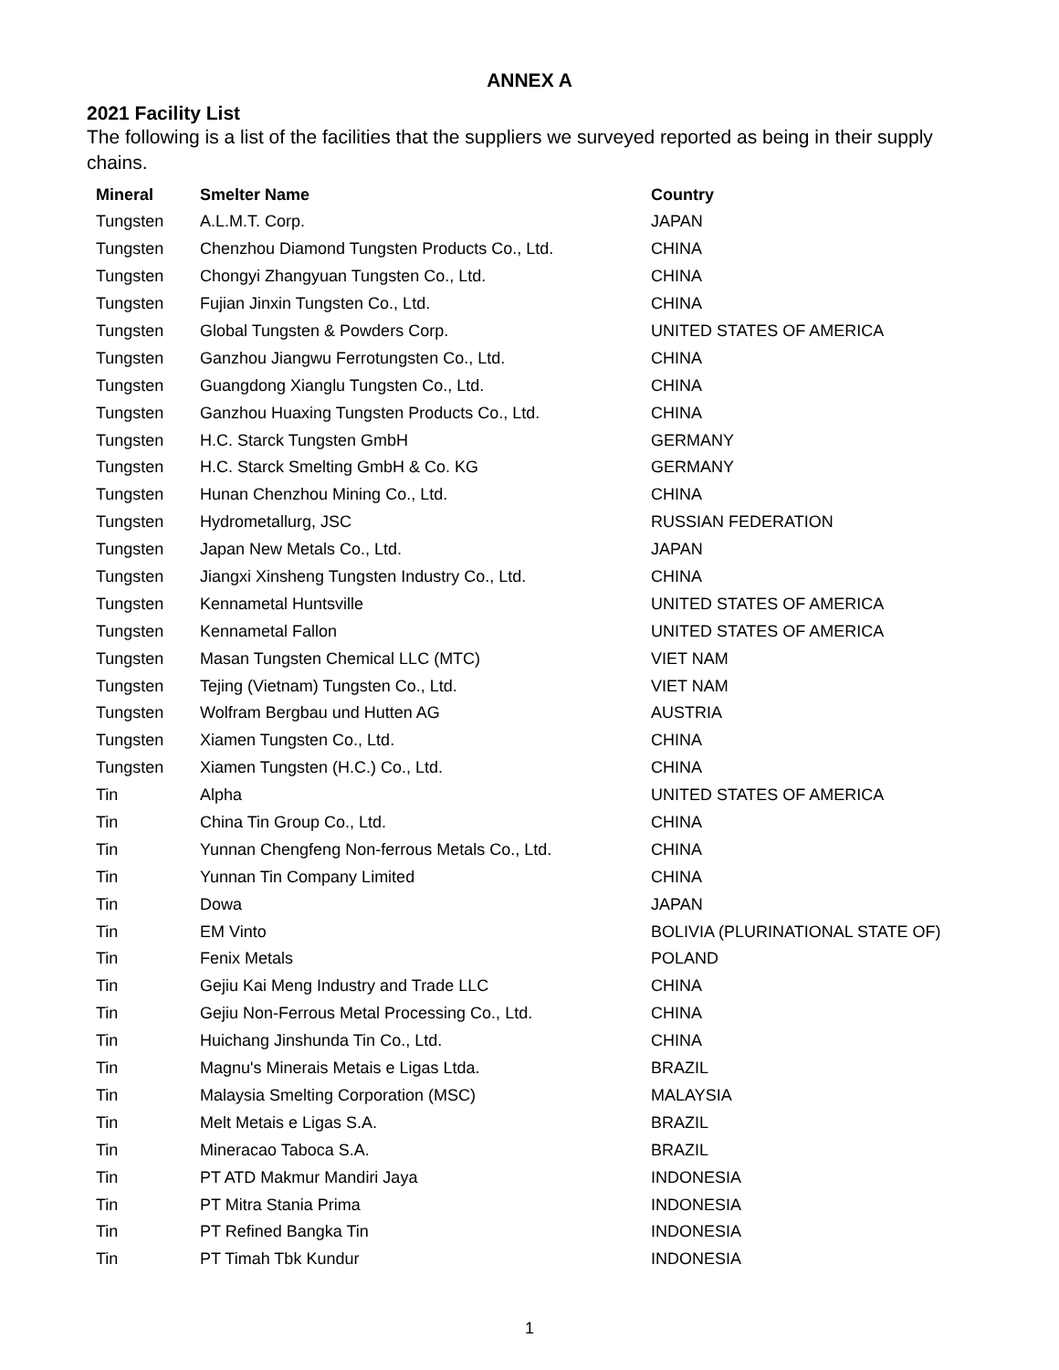ANNEX A
2021 Facility List
The following is a list of the facilities that the suppliers we surveyed reported as being in their supply chains.
| Mineral | Smelter Name | Country |
| --- | --- | --- |
| Tungsten | A.L.M.T. Corp. | JAPAN |
| Tungsten | Chenzhou Diamond Tungsten Products Co., Ltd. | CHINA |
| Tungsten | Chongyi Zhangyuan Tungsten Co., Ltd. | CHINA |
| Tungsten | Fujian Jinxin Tungsten Co., Ltd. | CHINA |
| Tungsten | Global Tungsten & Powders Corp. | UNITED STATES OF AMERICA |
| Tungsten | Ganzhou Jiangwu Ferrotungsten Co., Ltd. | CHINA |
| Tungsten | Guangdong Xianglu Tungsten Co., Ltd. | CHINA |
| Tungsten | Ganzhou Huaxing Tungsten Products Co., Ltd. | CHINA |
| Tungsten | H.C. Starck Tungsten GmbH | GERMANY |
| Tungsten | H.C. Starck Smelting GmbH & Co. KG | GERMANY |
| Tungsten | Hunan Chenzhou Mining Co., Ltd. | CHINA |
| Tungsten | Hydrometallurg, JSC | RUSSIAN FEDERATION |
| Tungsten | Japan New Metals Co., Ltd. | JAPAN |
| Tungsten | Jiangxi Xinsheng Tungsten Industry Co., Ltd. | CHINA |
| Tungsten | Kennametal Huntsville | UNITED STATES OF AMERICA |
| Tungsten | Kennametal Fallon | UNITED STATES OF AMERICA |
| Tungsten | Masan Tungsten Chemical LLC (MTC) | VIET NAM |
| Tungsten | Tejing (Vietnam) Tungsten Co., Ltd. | VIET NAM |
| Tungsten | Wolfram Bergbau und Hutten AG | AUSTRIA |
| Tungsten | Xiamen Tungsten Co., Ltd. | CHINA |
| Tungsten | Xiamen Tungsten (H.C.) Co., Ltd. | CHINA |
| Tin | Alpha | UNITED STATES OF AMERICA |
| Tin | China Tin Group Co., Ltd. | CHINA |
| Tin | Yunnan Chengfeng Non-ferrous Metals Co., Ltd. | CHINA |
| Tin | Yunnan Tin Company Limited | CHINA |
| Tin | Dowa | JAPAN |
| Tin | EM Vinto | BOLIVIA (PLURINATIONAL STATE OF) |
| Tin | Fenix Metals | POLAND |
| Tin | Gejiu Kai Meng Industry and Trade LLC | CHINA |
| Tin | Gejiu Non-Ferrous Metal Processing Co., Ltd. | CHINA |
| Tin | Huichang Jinshunda Tin Co., Ltd. | CHINA |
| Tin | Magnu's Minerais Metais e Ligas Ltda. | BRAZIL |
| Tin | Malaysia Smelting Corporation (MSC) | MALAYSIA |
| Tin | Melt Metais e Ligas S.A. | BRAZIL |
| Tin | Mineracao Taboca S.A. | BRAZIL |
| Tin | PT ATD Makmur Mandiri Jaya | INDONESIA |
| Tin | PT Mitra Stania Prima | INDONESIA |
| Tin | PT Refined Bangka Tin | INDONESIA |
| Tin | PT Timah Tbk Kundur | INDONESIA |
1